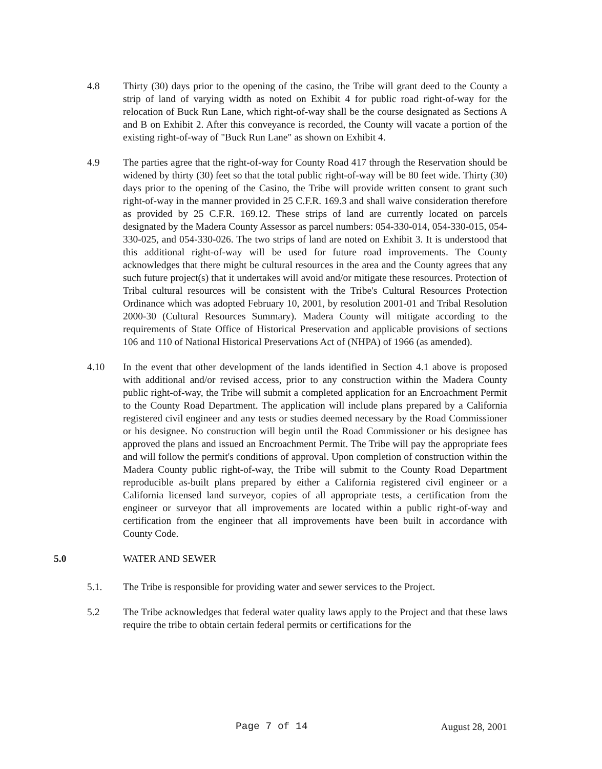4.8 Thirty (30) days prior to the opening of the casino, the Tribe will grant deed to the County a strip of land of varying width as noted on Exhibit 4 for public road right-of-way for the relocation of Buck Run Lane, which right-of-way shall be the course designated as Sections A and B on Exhibit 2. After this conveyance is recorded, the County will vacate a portion of the existing right-of-way of "Buck Run Lane" as shown on Exhibit 4.
4.9 The parties agree that the right-of-way for County Road 417 through the Reservation should be widened by thirty (30) feet so that the total public right-of-way will be 80 feet wide. Thirty (30) days prior to the opening of the Casino, the Tribe will provide written consent to grant such right-of-way in the manner provided in 25 C.F.R. 169.3 and shall waive consideration therefore as provided by 25 C.F.R. 169.12. These strips of land are currently located on parcels designated by the Madera County Assessor as parcel numbers: 054-330-014, 054-330-015, 054-330-025, and 054-330-026. The two strips of land are noted on Exhibit 3. It is understood that this additional right-of-way will be used for future road improvements. The County acknowledges that there might be cultural resources in the area and the County agrees that any such future project(s) that it undertakes will avoid and/or mitigate these resources. Protection of Tribal cultural resources will be consistent with the Tribe's Cultural Resources Protection Ordinance which was adopted February 10, 2001, by resolution 2001-01 and Tribal Resolution 2000-30 (Cultural Resources Summary). Madera County will mitigate according to the requirements of State Office of Historical Preservation and applicable provisions of sections 106 and 110 of National Historical Preservations Act of (NHPA) of 1966 (as amended).
4.10 In the event that other development of the lands identified in Section 4.1 above is proposed with additional and/or revised access, prior to any construction within the Madera County public right-of-way, the Tribe will submit a completed application for an Encroachment Permit to the County Road Department. The application will include plans prepared by a California registered civil engineer and any tests or studies deemed necessary by the Road Commissioner or his designee. No construction will begin until the Road Commissioner or his designee has approved the plans and issued an Encroachment Permit. The Tribe will pay the appropriate fees and will follow the permit's conditions of approval. Upon completion of construction within the Madera County public right-of-way, the Tribe will submit to the County Road Department reproducible as-built plans prepared by either a California registered civil engineer or a California licensed land surveyor, copies of all appropriate tests, a certification from the engineer or surveyor that all improvements are located within a public right-of-way and certification from the engineer that all improvements have been built in accordance with County Code.
5.0 WATER AND SEWER
5.1. The Tribe is responsible for providing water and sewer services to the Project.
5.2 The Tribe acknowledges that federal water quality laws apply to the Project and that these laws require the tribe to obtain certain federal permits or certifications for the
Page 7 of 14 August 28, 2001